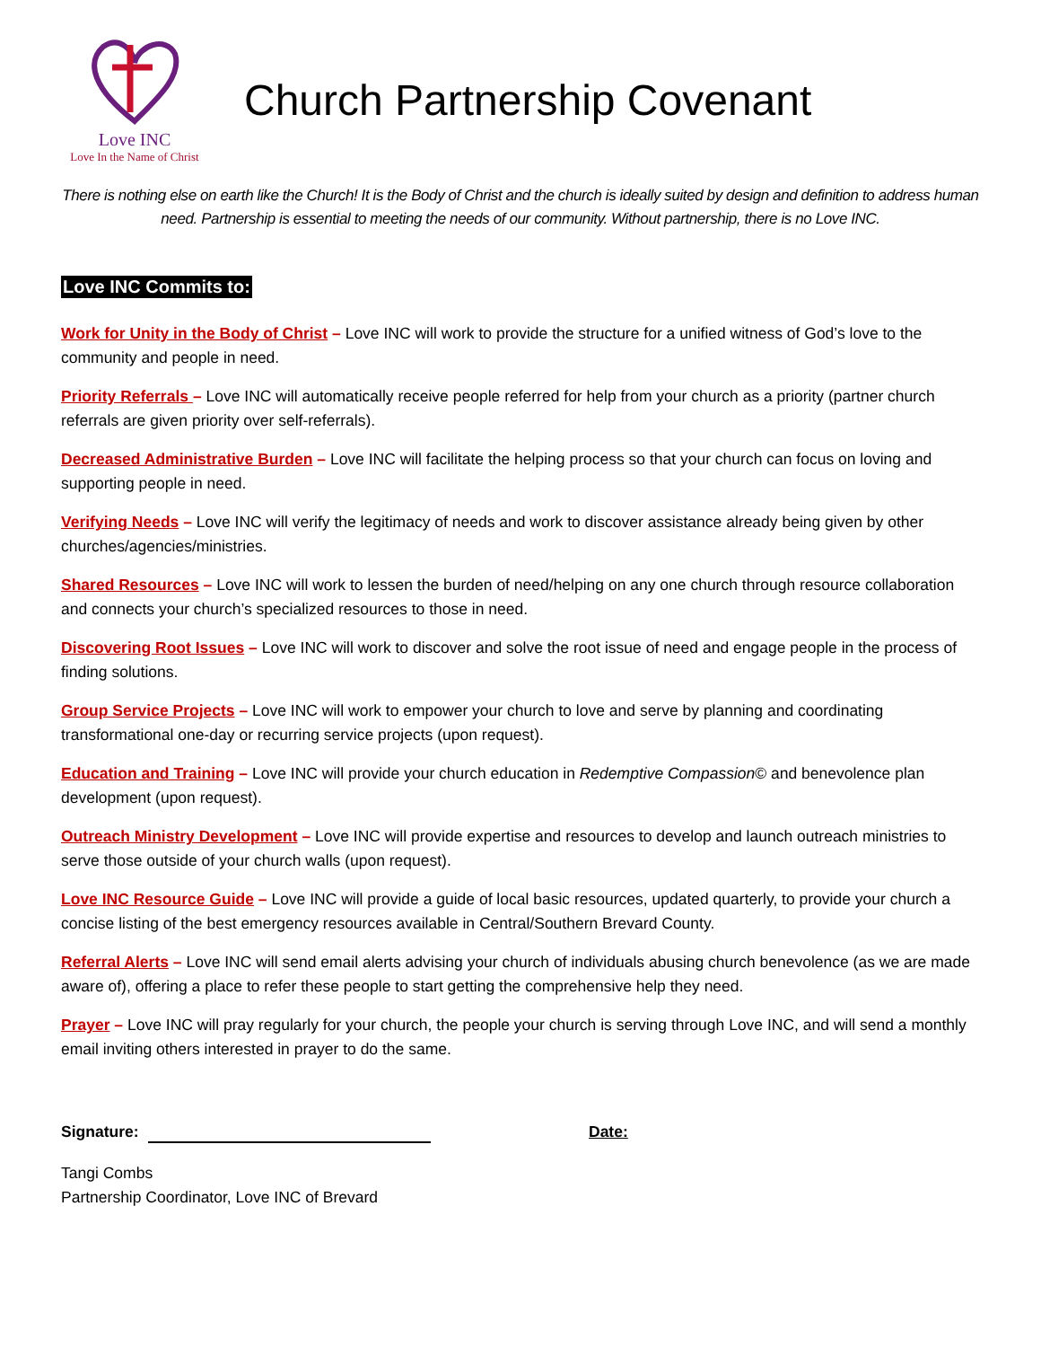Love INC
Love In the Name of Christ
Church Partnership Covenant
There is nothing else on earth like the Church! It is the Body of Christ and the church is ideally suited by design and definition to address human need. Partnership is essential to meeting the needs of our community. Without partnership, there is no Love INC.
Love INC Commits to:
Work for Unity in the Body of Christ – Love INC will work to provide the structure for a unified witness of God’s love to the community and people in need.
Priority Referrals – Love INC will automatically receive people referred for help from your church as a priority (partner church referrals are given priority over self-referrals).
Decreased Administrative Burden – Love INC will facilitate the helping process so that your church can focus on loving and supporting people in need.
Verifying Needs – Love INC will verify the legitimacy of needs and work to discover assistance already being given by other churches/agencies/ministries.
Shared Resources – Love INC will work to lessen the burden of need/helping on any one church through resource collaboration and connects your church’s specialized resources to those in need.
Discovering Root Issues – Love INC will work to discover and solve the root issue of need and engage people in the process of finding solutions.
Group Service Projects – Love INC will work to empower your church to love and serve by planning and coordinating transformational one-day or recurring service projects (upon request).
Education and Training – Love INC will provide your church education in Redemptive Compassion© and benevolence plan development (upon request).
Outreach Ministry Development – Love INC will provide expertise and resources to develop and launch outreach ministries to serve those outside of your church walls (upon request).
Love INC Resource Guide – Love INC will provide a guide of local basic resources, updated quarterly, to provide your church a concise listing of the best emergency resources available in Central/Southern Brevard County.
Referral Alerts – Love INC will send email alerts advising your church of individuals abusing church benevolence (as we are made aware of), offering a place to refer these people to start getting the comprehensive help they need.
Prayer – Love INC will pray regularly for your church, the people your church is serving through Love INC, and will send a monthly email inviting others interested in prayer to do the same.
Signature: Date:
Tangi Combs
Partnership Coordinator, Love INC of Brevard